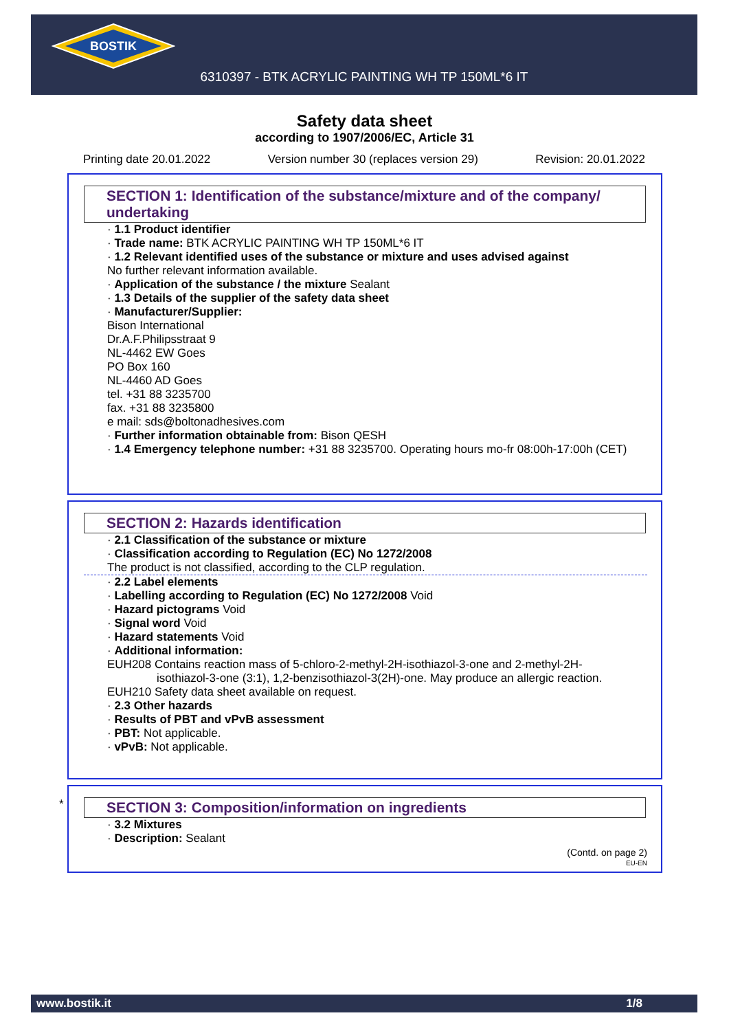BOSTIK
6310397 - BTK ACRYLIC PAINTING WH TP 150ML*6 IT
Safety data sheet
according to 1907/2006/EC, Article 31
Printing date 20.01.2022 Version number 30 (replaces version 29) Revision: 20.01.2022
SECTION 1: Identification of the substance/mixture and of the company/ undertaking
· 1.1 Product identifier
· Trade name: BTK ACRYLIC PAINTING WH TP 150ML*6 IT
· 1.2 Relevant identified uses of the substance or mixture and uses advised against
No further relevant information available.
· Application of the substance / the mixture Sealant
· 1.3 Details of the supplier of the safety data sheet
· Manufacturer/Supplier:
Bison International
Dr.A.F.Philipsstraat 9
NL-4462 EW Goes
PO Box 160
NL-4460 AD Goes
tel. +31 88 3235700
fax. +31 88 3235800
e mail: sds@boltonadhesives.com
· Further information obtainable from: Bison QESH
· 1.4 Emergency telephone number: +31 88 3235700. Operating hours mo-fr 08:00h-17:00h (CET)
SECTION 2: Hazards identification
· 2.1 Classification of the substance or mixture
· Classification according to Regulation (EC) No 1272/2008
The product is not classified, according to the CLP regulation.
· 2.2 Label elements
· Labelling according to Regulation (EC) No 1272/2008 Void
· Hazard pictograms Void
· Signal word Void
· Hazard statements Void
· Additional information:
EUH208 Contains reaction mass of 5-chloro-2-methyl-2H-isothiazol-3-one and 2-methyl-2H-
isothiazol-3-one (3:1), 1,2-benzisothiazol-3(2H)-one. May produce an allergic reaction.
EUH210 Safety data sheet available on request.
· 2.3 Other hazards
· Results of PBT and vPvB assessment
· PBT: Not applicable.
· vPvB: Not applicable.
*
SECTION 3: Composition/information on ingredients
· 3.2 Mixtures
· Description: Sealant
(Contd. on page 2)
EU-EN
www.bostik.it 1/8